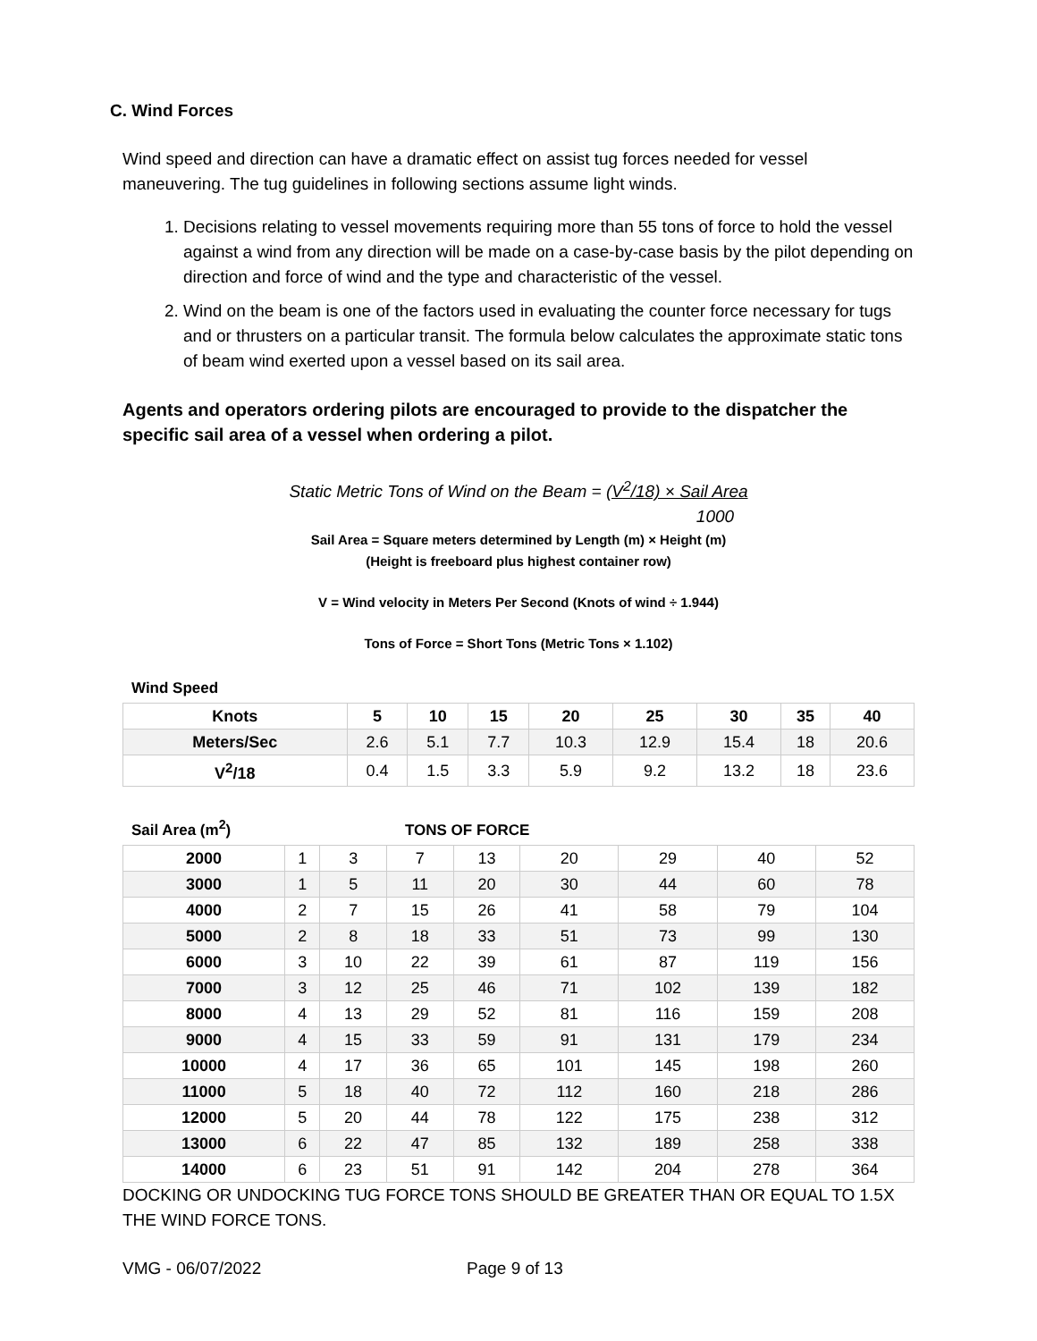C. Wind Forces
Wind speed and direction can have a dramatic effect on assist tug forces needed for vessel maneuvering. The tug guidelines in following sections assume light winds.
1. Decisions relating to vessel movements requiring more than 55 tons of force to hold the vessel against a wind from any direction will be made on a case-by-case basis by the pilot depending on direction and force of wind and the type and characteristic of the vessel.
2. Wind on the beam is one of the factors used in evaluating the counter force necessary for tugs and or thrusters on a particular transit. The formula below calculates the approximate static tons of beam wind exerted upon a vessel based on its sail area.
Agents and operators ordering pilots are encouraged to provide to the dispatcher the specific sail area of a vessel when ordering a pilot.
Static Metric Tons of Wind on the Beam = (V<sup>2</sup>/18) × Sail Area
1000
Sail Area = Square meters determined by Length (m) × Height (m)
(Height is freeboard plus highest container row)
V = Wind velocity in Meters Per Second (Knots of wind ÷ 1.944)
Tons of Force = Short Tons (Metric Tons × 1.102)
Wind Speed
| Knots | 5 | 10 | 15 | 20 | 25 | 30 | 35 | 40 |
| --- | --- | --- | --- | --- | --- | --- | --- | --- |
| Meters/Sec | 2.6 | 5.1 | 7.7 | 10.3 | 12.9 | 15.4 | 18 | 20.6 |
| V<sup>2</sup>/18 | 0.4 | 1.5 | 3.3 | 5.9 | 9.2 | 13.2 | 18 | 23.6 |
Sail Area (m<sup>2</sup>) TONS OF FORCE
| 2000 | 1 | 3 | 7 | 13 | 20 | 29 | 40 | 52 |
| 3000 | 1 | 5 | 11 | 20 | 30 | 44 | 60 | 78 |
| 4000 | 2 | 7 | 15 | 26 | 41 | 58 | 79 | 104 |
| 5000 | 2 | 8 | 18 | 33 | 51 | 73 | 99 | 130 |
| 6000 | 3 | 10 | 22 | 39 | 61 | 87 | 119 | 156 |
| 7000 | 3 | 12 | 25 | 46 | 71 | 102 | 139 | 182 |
| 8000 | 4 | 13 | 29 | 52 | 81 | 116 | 159 | 208 |
| 9000 | 4 | 15 | 33 | 59 | 91 | 131 | 179 | 234 |
| 10000 | 4 | 17 | 36 | 65 | 101 | 145 | 198 | 260 |
| 11000 | 5 | 18 | 40 | 72 | 112 | 160 | 218 | 286 |
| 12000 | 5 | 20 | 44 | 78 | 122 | 175 | 238 | 312 |
| 13000 | 6 | 22 | 47 | 85 | 132 | 189 | 258 | 338 |
| 14000 | 6 | 23 | 51 | 91 | 142 | 204 | 278 | 364 |
DOCKING OR UNDOCKING TUG FORCE TONS SHOULD BE GREATER THAN OR EQUAL TO 1.5X THE WIND FORCE TONS.
VMG - 06/07/2022 Page 9 of 13